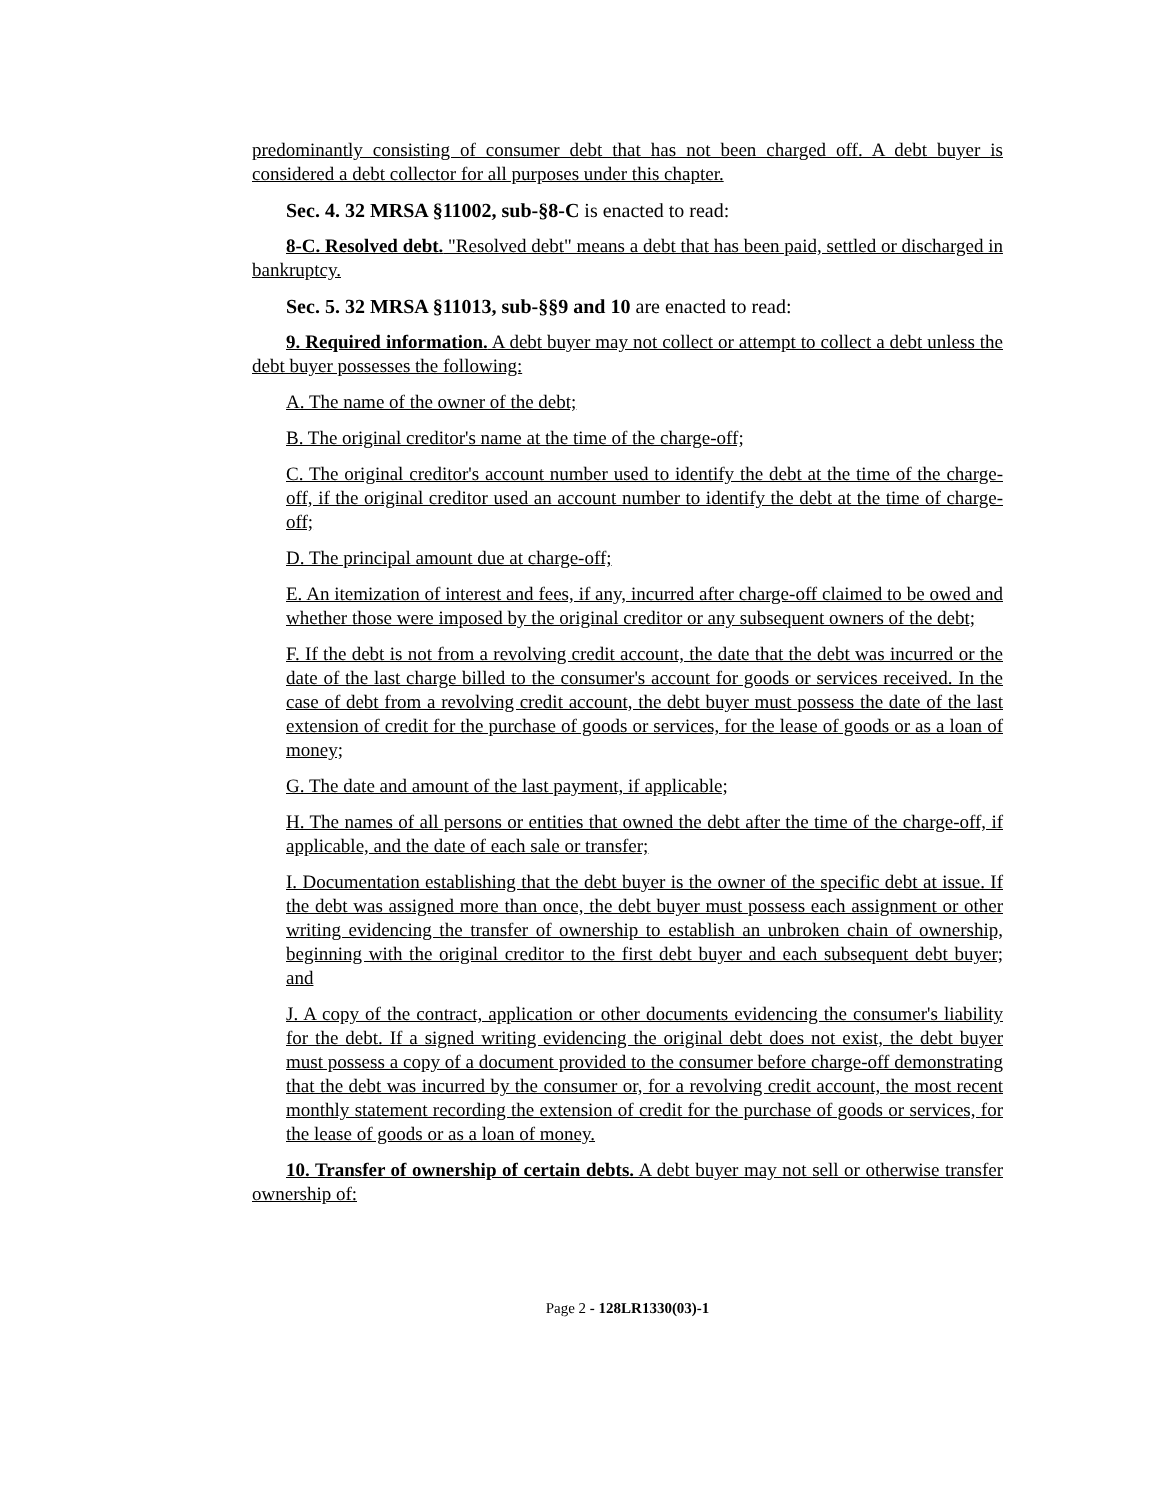predominantly consisting of consumer debt that has not been charged off. A debt buyer is considered a debt collector for all purposes under this chapter.
Sec. 4. 32 MRSA §11002, sub-§8-C is enacted to read:
8-C. Resolved debt. "Resolved debt" means a debt that has been paid, settled or discharged in bankruptcy.
Sec. 5. 32 MRSA §11013, sub-§§9 and 10 are enacted to read:
9. Required information. A debt buyer may not collect or attempt to collect a debt unless the debt buyer possesses the following:
A. The name of the owner of the debt;
B. The original creditor's name at the time of the charge-off;
C. The original creditor's account number used to identify the debt at the time of the charge-off, if the original creditor used an account number to identify the debt at the time of charge-off;
D. The principal amount due at charge-off;
E. An itemization of interest and fees, if any, incurred after charge-off claimed to be owed and whether those were imposed by the original creditor or any subsequent owners of the debt;
F. If the debt is not from a revolving credit account, the date that the debt was incurred or the date of the last charge billed to the consumer's account for goods or services received. In the case of debt from a revolving credit account, the debt buyer must possess the date of the last extension of credit for the purchase of goods or services, for the lease of goods or as a loan of money;
G. The date and amount of the last payment, if applicable;
H. The names of all persons or entities that owned the debt after the time of the charge-off, if applicable, and the date of each sale or transfer;
I. Documentation establishing that the debt buyer is the owner of the specific debt at issue. If the debt was assigned more than once, the debt buyer must possess each assignment or other writing evidencing the transfer of ownership to establish an unbroken chain of ownership, beginning with the original creditor to the first debt buyer and each subsequent debt buyer; and
J. A copy of the contract, application or other documents evidencing the consumer's liability for the debt. If a signed writing evidencing the original debt does not exist, the debt buyer must possess a copy of a document provided to the consumer before charge-off demonstrating that the debt was incurred by the consumer or, for a revolving credit account, the most recent monthly statement recording the extension of credit for the purchase of goods or services, for the lease of goods or as a loan of money.
10. Transfer of ownership of certain debts. A debt buyer may not sell or otherwise transfer ownership of:
Page 2 - 128LR1330(03)-1